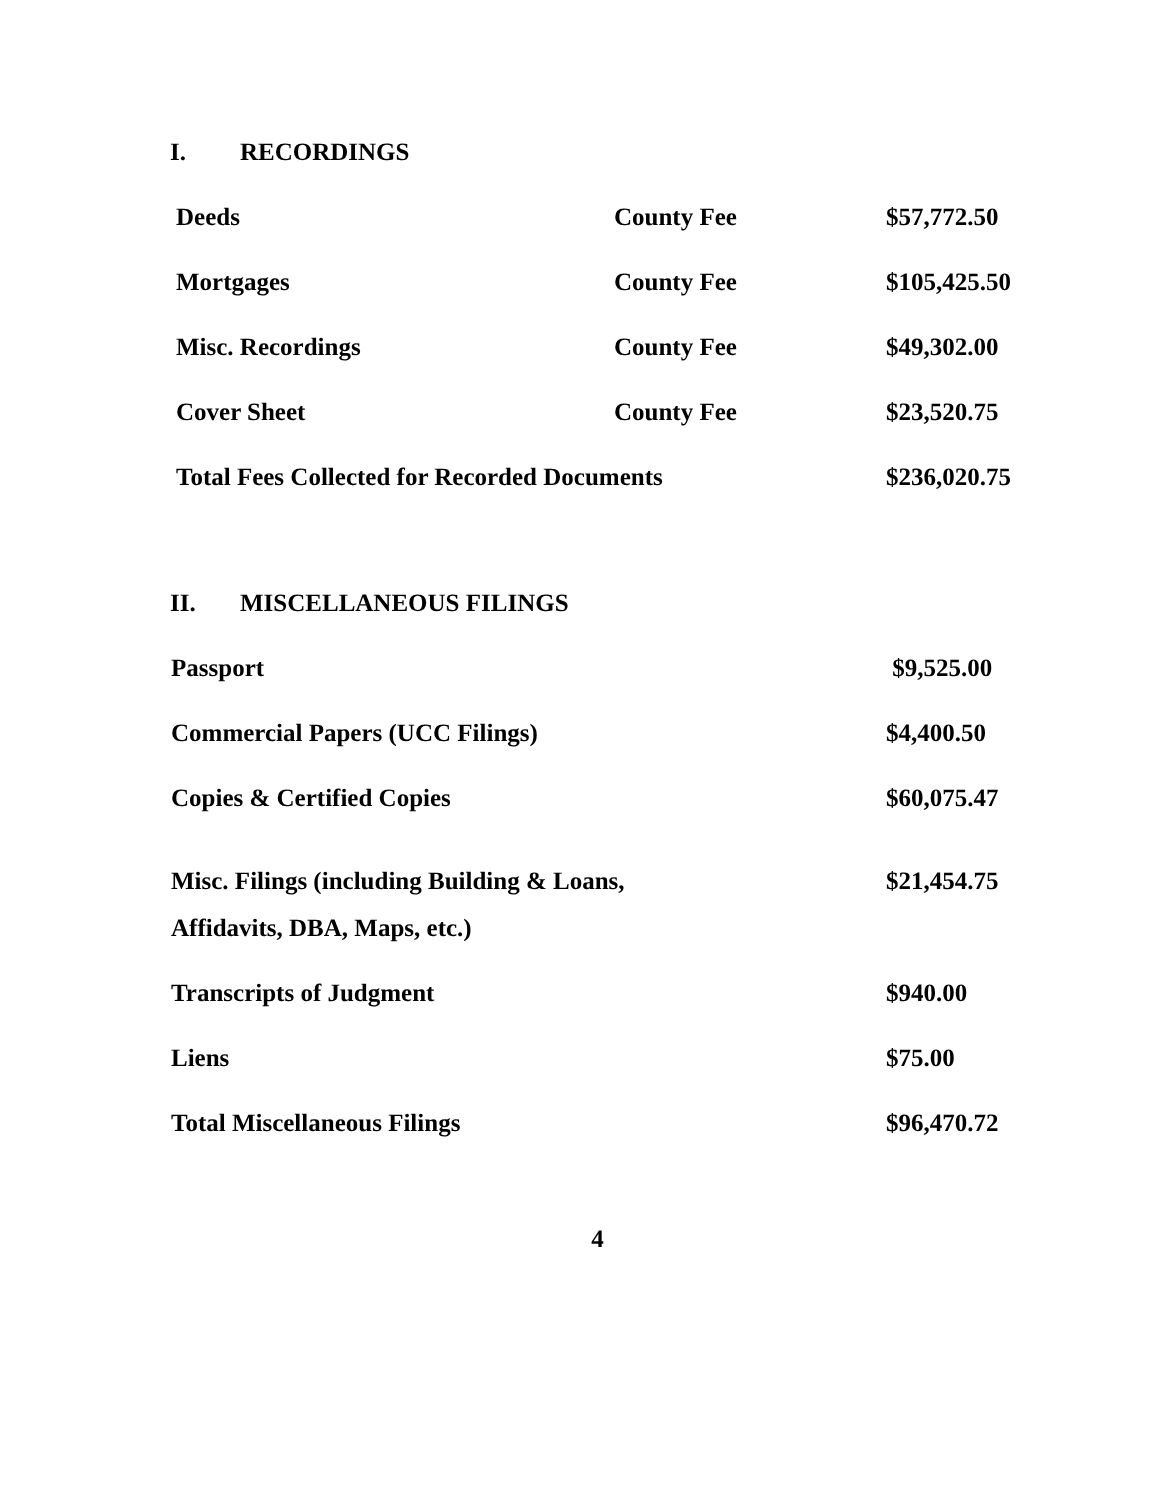I. RECORDINGS
| Deeds | County Fee | $57,772.50 |
| Mortgages | County Fee | $105,425.50 |
| Misc. Recordings | County Fee | $49,302.00 |
| Cover Sheet | County Fee | $23,520.75 |
| Total Fees Collected for Recorded Documents | | $236,020.75 |
II. MISCELLANEOUS FILINGS
| Passport | $9,525.00 |
| Commercial Papers (UCC Filings) | $4,400.50 |
| Copies & Certified Copies | $60,075.47 |
| Misc. Filings (including Building & Loans, | $21,454.75 |
| Affidavits, DBA, Maps, etc.) | |
| Transcripts of Judgment | $940.00 |
| Liens | $75.00 |
| Total Miscellaneous Filings | $96,470.72 |
4